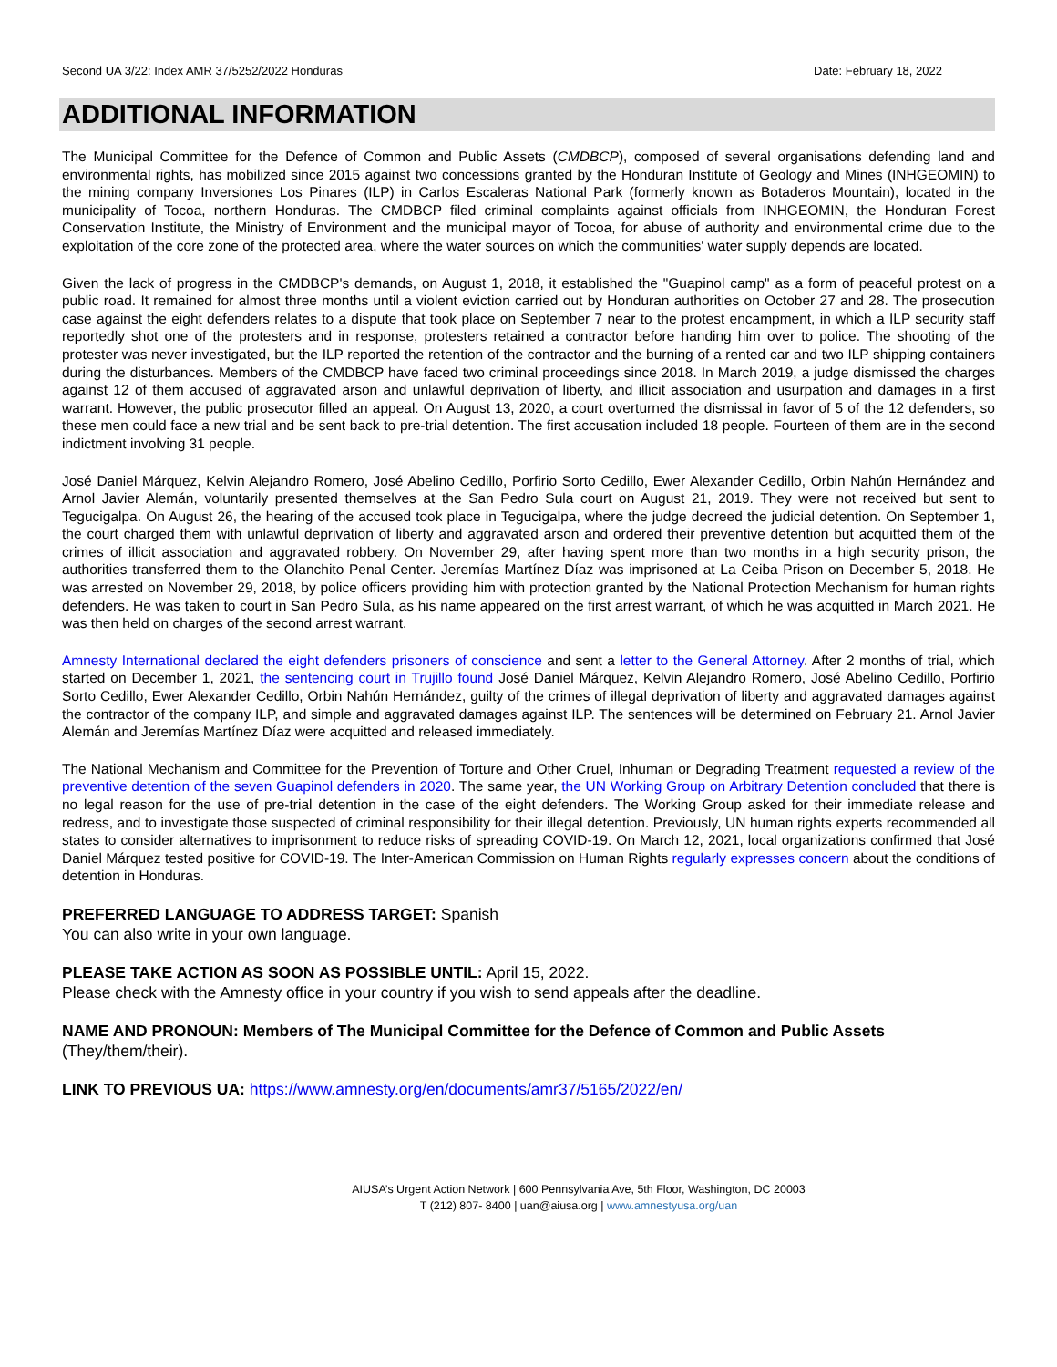Second UA 3/22: Index AMR 37/5252/2022 Honduras Date: February 18, 2022
ADDITIONAL INFORMATION
The Municipal Committee for the Defence of Common and Public Assets (CMDBCP), composed of several organisations defending land and environmental rights, has mobilized since 2015 against two concessions granted by the Honduran Institute of Geology and Mines (INHGEOMIN) to the mining company Inversiones Los Pinares (ILP) in Carlos Escaleras National Park (formerly known as Botaderos Mountain), located in the municipality of Tocoa, northern Honduras. The CMDBCP filed criminal complaints against officials from INHGEOMIN, the Honduran Forest Conservation Institute, the Ministry of Environment and the municipal mayor of Tocoa, for abuse of authority and environmental crime due to the exploitation of the core zone of the protected area, where the water sources on which the communities' water supply depends are located.
Given the lack of progress in the CMDBCP's demands, on August 1, 2018, it established the "Guapinol camp" as a form of peaceful protest on a public road. It remained for almost three months until a violent eviction carried out by Honduran authorities on October 27 and 28. The prosecution case against the eight defenders relates to a dispute that took place on September 7 near to the protest encampment, in which a ILP security staff reportedly shot one of the protesters and in response, protesters retained a contractor before handing him over to police. The shooting of the protester was never investigated, but the ILP reported the retention of the contractor and the burning of a rented car and two ILP shipping containers during the disturbances. Members of the CMDBCP have faced two criminal proceedings since 2018. In March 2019, a judge dismissed the charges against 12 of them accused of aggravated arson and unlawful deprivation of liberty, and illicit association and usurpation and damages in a first warrant. However, the public prosecutor filled an appeal. On August 13, 2020, a court overturned the dismissal in favor of 5 of the 12 defenders, so these men could face a new trial and be sent back to pre-trial detention. The first accusation included 18 people. Fourteen of them are in the second indictment involving 31 people.
José Daniel Márquez, Kelvin Alejandro Romero, José Abelino Cedillo, Porfirio Sorto Cedillo, Ewer Alexander Cedillo, Orbin Nahún Hernández and Arnol Javier Alemán, voluntarily presented themselves at the San Pedro Sula court on August 21, 2019. They were not received but sent to Tegucigalpa. On August 26, the hearing of the accused took place in Tegucigalpa, where the judge decreed the judicial detention. On September 1, the court charged them with unlawful deprivation of liberty and aggravated arson and ordered their preventive detention but acquitted them of the crimes of illicit association and aggravated robbery. On November 29, after having spent more than two months in a high security prison, the authorities transferred them to the Olanchito Penal Center. Jeremías Martínez Díaz was imprisoned at La Ceiba Prison on December 5, 2018. He was arrested on November 29, 2018, by police officers providing him with protection granted by the National Protection Mechanism for human rights defenders. He was taken to court in San Pedro Sula, as his name appeared on the first arrest warrant, of which he was acquitted in March 2021. He was then held on charges of the second arrest warrant.
Amnesty International declared the eight defenders prisoners of conscience and sent a letter to the General Attorney. After 2 months of trial, which started on December 1, 2021, the sentencing court in Trujillo found José Daniel Márquez, Kelvin Alejandro Romero, José Abelino Cedillo, Porfirio Sorto Cedillo, Ewer Alexander Cedillo, Orbin Nahún Hernández, guilty of the crimes of illegal deprivation of liberty and aggravated damages against the contractor of the company ILP, and simple and aggravated damages against ILP. The sentences will be determined on February 21. Arnol Javier Alemán and Jeremías Martínez Díaz were acquitted and released immediately.
The National Mechanism and Committee for the Prevention of Torture and Other Cruel, Inhuman or Degrading Treatment requested a review of the preventive detention of the seven Guapinol defenders in 2020. The same year, the UN Working Group on Arbitrary Detention concluded that there is no legal reason for the use of pre-trial detention in the case of the eight defenders. The Working Group asked for their immediate release and redress, and to investigate those suspected of criminal responsibility for their illegal detention. Previously, UN human rights experts recommended all states to consider alternatives to imprisonment to reduce risks of spreading COVID-19. On March 12, 2021, local organizations confirmed that José Daniel Márquez tested positive for COVID-19. The Inter-American Commission on Human Rights regularly expresses concern about the conditions of detention in Honduras.
PREFERRED LANGUAGE TO ADDRESS TARGET: Spanish
You can also write in your own language.
PLEASE TAKE ACTION AS SOON AS POSSIBLE UNTIL: April 15, 2022.
Please check with the Amnesty office in your country if you wish to send appeals after the deadline.
NAME AND PRONOUN: Members of The Municipal Committee for the Defence of Common and Public Assets
(They/them/their).
LINK TO PREVIOUS UA: https://www.amnesty.org/en/documents/amr37/5165/2022/en/
AIUSA’s Urgent Action Network | 600 Pennsylvania Ave, 5th Floor, Washington, DC 20003
T (212) 807- 8400 | uan@aiusa.org | www.amnestyusa.org/uan